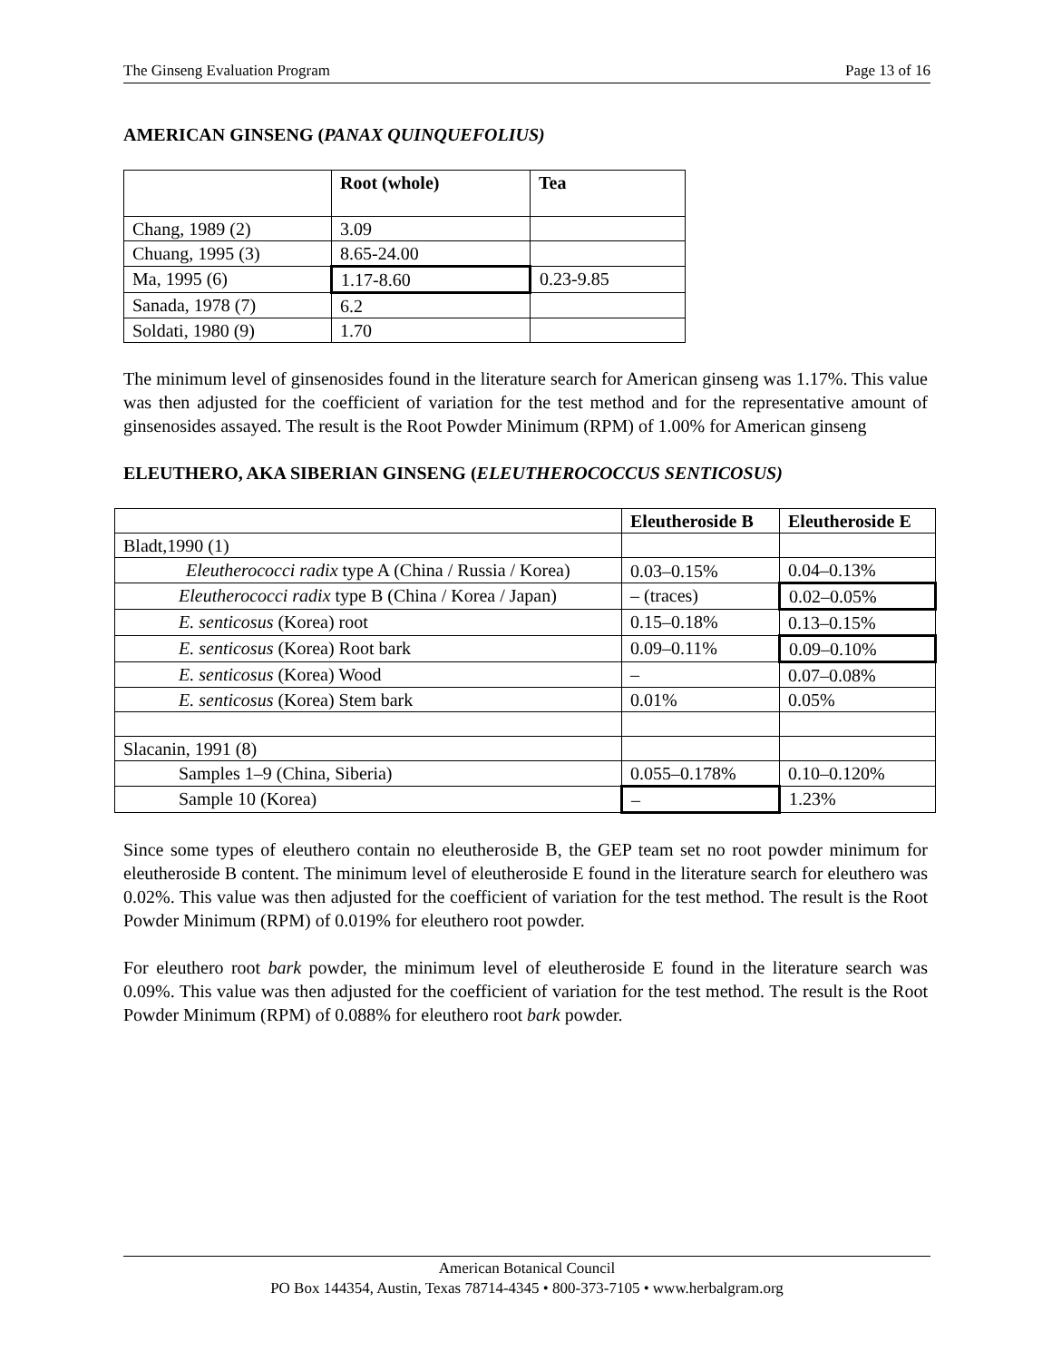The Ginseng Evaluation Program Page 13 of 16
AMERICAN GINSENG (PANAX QUINQUEFOLIUS)
| | Root (whole) | Tea |
| --- | --- | --- |
| Chang, 1989 (2) | 3.09 | |
| Chuang, 1995 (3) | 8.65-24.00 | |
| Ma, 1995 (6) | 1.17-8.60 | 0.23-9.85 |
| Sanada, 1978 (7) | 6.2 | |
| Soldati, 1980 (9) | 1.70 | |
The minimum level of ginsenosides found in the literature search for American ginseng was 1.17%. This value was then adjusted for the coefficient of variation for the test method and for the representative amount of ginsenosides assayed. The result is the Root Powder Minimum (RPM) of 1.00% for American ginseng
ELEUTHERO, AKA SIBERIAN GINSENG (ELEUTHEROCOCCUS SENTICOSUS)
| | Eleutheroside B | Eleutheroside E |
| --- | --- | --- |
| Bladt,1990 (1) | | |
| Eleutherococci radix type A (China / Russia / Korea) | 0.03–0.15% | 0.04–0.13% |
| Eleutherococci radix type B (China / Korea / Japan) | – (traces) | 0.02–0.05% |
| E. senticosus (Korea) root | 0.15–0.18% | 0.13–0.15% |
| E. senticosus (Korea) Root bark | 0.09–0.11% | 0.09–0.10% |
| E. senticosus (Korea) Wood | – | 0.07–0.08% |
| E. senticosus (Korea) Stem bark | 0.01% | 0.05% |
| Slacanin, 1991 (8) | | |
| Samples 1–9 (China, Siberia) | 0.055–0.178% | 0.10–0.120% |
| Sample 10 (Korea) | – | 1.23% |
Since some types of eleuthero contain no eleutheroside B, the GEP team set no root powder minimum for eleutheroside B content. The minimum level of eleutheroside E found in the literature search for eleuthero was 0.02%. This value was then adjusted for the coefficient of variation for the test method. The result is the Root Powder Minimum (RPM) of 0.019% for eleuthero root powder.
For eleuthero root bark powder, the minimum level of eleutheroside E found in the literature search was 0.09%. This value was then adjusted for the coefficient of variation for the test method. The result is the Root Powder Minimum (RPM) of 0.088% for eleuthero root bark powder.
American Botanical Council
PO Box 144354, Austin, Texas 78714-4345 • 800-373-7105 • www.herbalgram.org